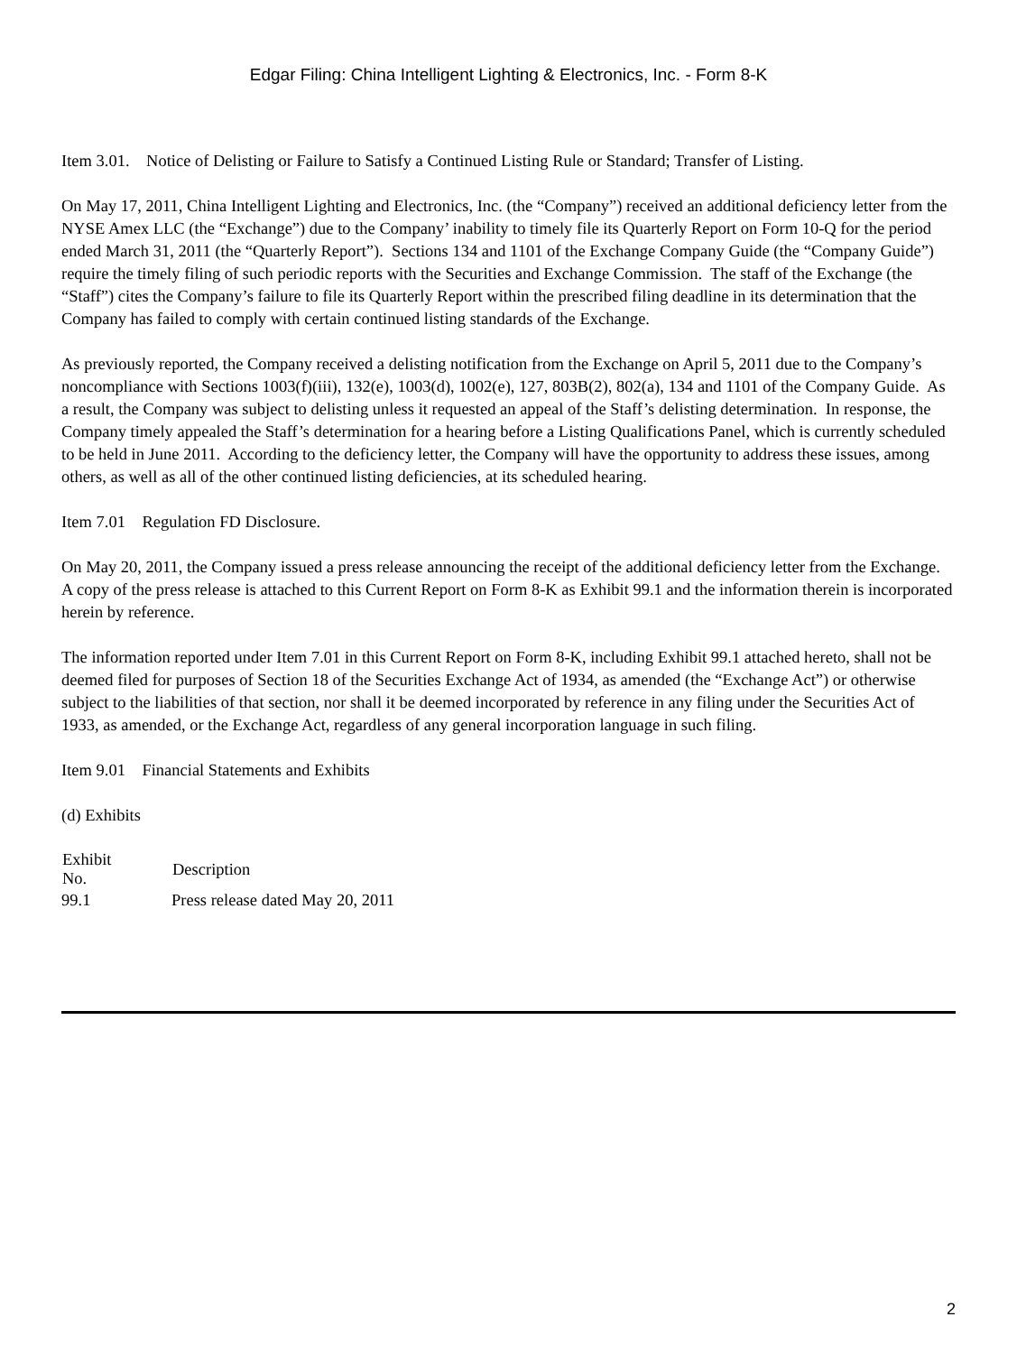Edgar Filing: China Intelligent Lighting & Electronics, Inc. - Form 8-K
Item 3.01. Notice of Delisting or Failure to Satisfy a Continued Listing Rule or Standard; Transfer of Listing.
On May 17, 2011, China Intelligent Lighting and Electronics, Inc. (the “Company”) received an additional deficiency letter from the NYSE Amex LLC (the “Exchange”) due to the Company’ inability to timely file its Quarterly Report on Form 10-Q for the period ended March 31, 2011 (the “Quarterly Report”). Sections 134 and 1101 of the Exchange Company Guide (the “Company Guide”) require the timely filing of such periodic reports with the Securities and Exchange Commission. The staff of the Exchange (the “Staff”) cites the Company’s failure to file its Quarterly Report within the prescribed filing deadline in its determination that the Company has failed to comply with certain continued listing standards of the Exchange.
As previously reported, the Company received a delisting notification from the Exchange on April 5, 2011 due to the Company’s noncompliance with Sections 1003(f)(iii), 132(e), 1003(d), 1002(e), 127, 803B(2), 802(a), 134 and 1101 of the Company Guide. As a result, the Company was subject to delisting unless it requested an appeal of the Staff’s delisting determination. In response, the Company timely appealed the Staff’s determination for a hearing before a Listing Qualifications Panel, which is currently scheduled to be held in June 2011. According to the deficiency letter, the Company will have the opportunity to address these issues, among others, as well as all of the other continued listing deficiencies, at its scheduled hearing.
Item 7.01 Regulation FD Disclosure.
On May 20, 2011, the Company issued a press release announcing the receipt of the additional deficiency letter from the Exchange. A copy of the press release is attached to this Current Report on Form 8-K as Exhibit 99.1 and the information therein is incorporated herein by reference.
The information reported under Item 7.01 in this Current Report on Form 8-K, including Exhibit 99.1 attached hereto, shall not be deemed filed for purposes of Section 18 of the Securities Exchange Act of 1934, as amended (the “Exchange Act”) or otherwise subject to the liabilities of that section, nor shall it be deemed incorporated by reference in any filing under the Securities Act of 1933, as amended, or the Exchange Act, regardless of any general incorporation language in such filing.
Item 9.01 Financial Statements and Exhibits
(d) Exhibits
| Exhibit No. | Description |
| --- | --- |
| 99.1 | Press release dated May 20, 2011 |
2